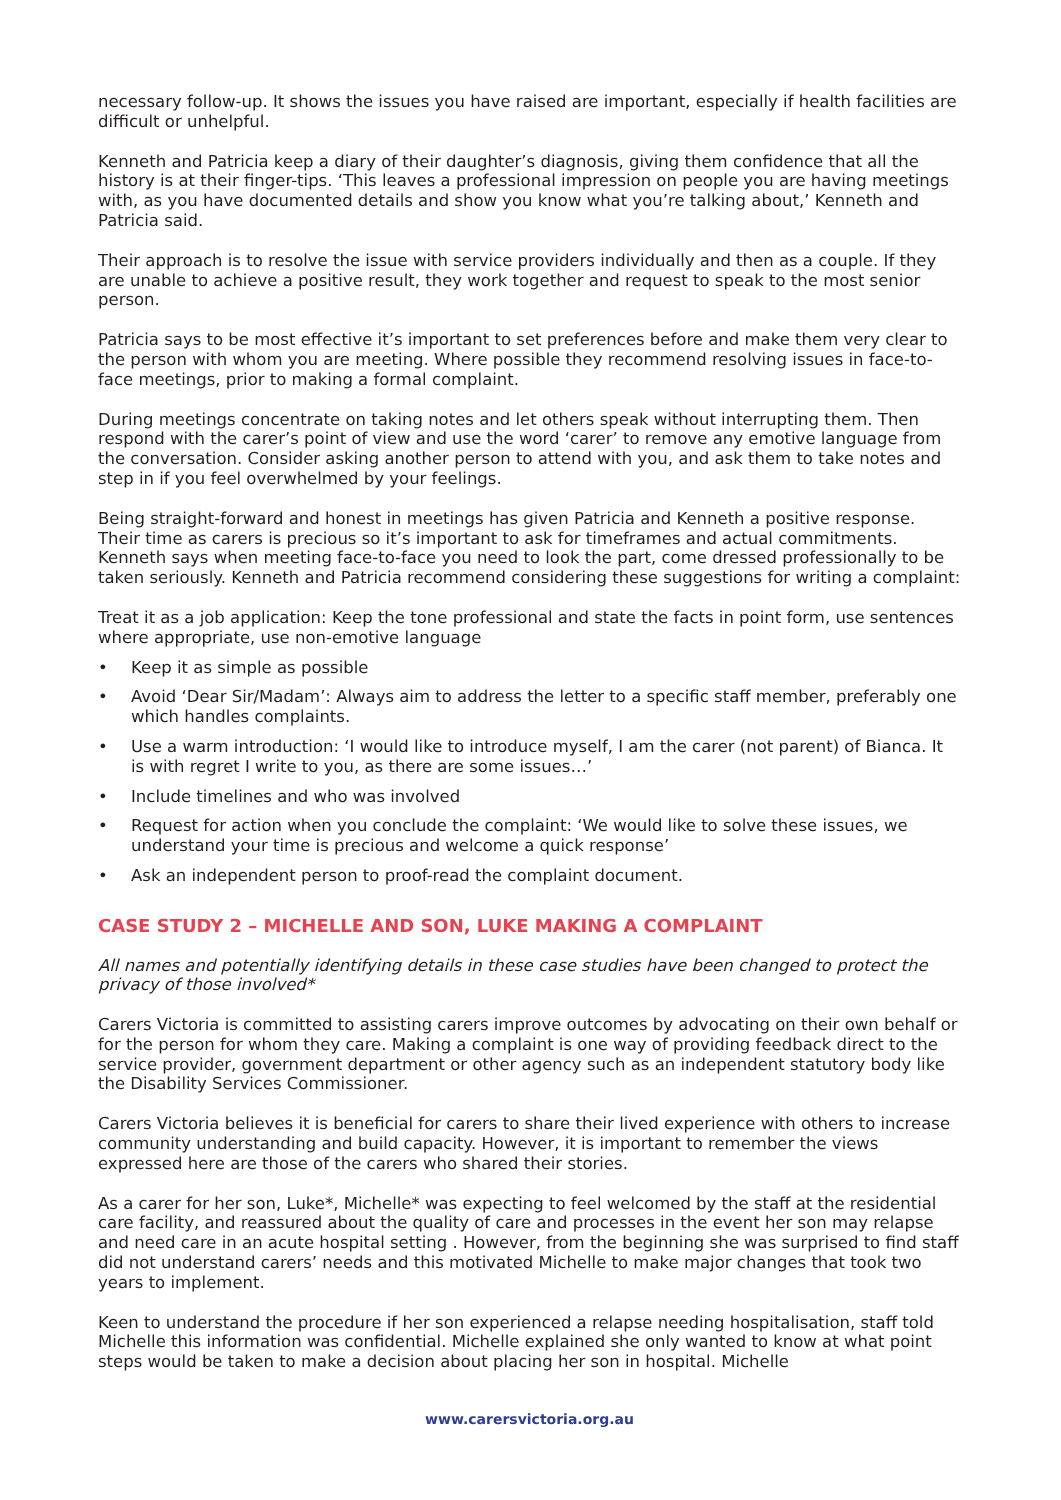necessary follow-up. It shows the issues you have raised are important, especially if health facilities are difficult or unhelpful.
Kenneth and Patricia keep a diary of their daughter’s diagnosis, giving them confidence that all the history is at their finger-tips. ‘This leaves a professional impression on people you are having meetings with, as you have documented details and show you know what you’re talking about,’ Kenneth and Patricia said.
Their approach is to resolve the issue with service providers individually and then as a couple. If they are unable to achieve a positive result, they work together and request to speak to the most senior person.
Patricia says to be most effective it’s important to set preferences before and make them very clear to the person with whom you are meeting. Where possible they recommend resolving issues in face-to-face meetings, prior to making a formal complaint.
During meetings concentrate on taking notes and let others speak without interrupting them. Then respond with the carer’s point of view and use the word ‘carer’ to remove any emotive language from the conversation. Consider asking another person to attend with you, and ask them to take notes and step in if you feel overwhelmed by your feelings.
Being straight-forward and honest in meetings has given Patricia and Kenneth a positive response. Their time as carers is precious so it’s important to ask for timeframes and actual commitments. Kenneth says when meeting face-to-face you need to look the part, come dressed professionally to be taken seriously. Kenneth and Patricia recommend considering these suggestions for writing a complaint:
Treat it as a job application: Keep the tone professional and state the facts in point form, use sentences where appropriate, use non-emotive language
• Keep it as simple as possible
• Avoid ‘Dear Sir/Madam’: Always aim to address the letter to a specific staff member, preferably one which handles complaints.
• Use a warm introduction: ‘I would like to introduce myself, I am the carer (not parent) of Bianca. It is with regret I write to you, as there are some issues…’
• Include timelines and who was involved
• Request for action when you conclude the complaint: ‘We would like to solve these issues, we understand your time is precious and welcome a quick response’
• Ask an independent person to proof-read the complaint document.
CASE STUDY 2 – MICHELLE AND SON, LUKE MAKING A COMPLAINT
All names and potentially identifying details in these case studies have been changed to protect the privacy of those involved*
Carers Victoria is committed to assisting carers improve outcomes by advocating on their own behalf or for the person for whom they care. Making a complaint is one way of providing feedback direct to the service provider, government department or other agency such as an independent statutory body like the Disability Services Commissioner.
Carers Victoria believes it is beneficial for carers to share their lived experience with others to increase community understanding and build capacity. However, it is important to remember the views expressed here are those of the carers who shared their stories.
As a carer for her son, Luke*, Michelle* was expecting to feel welcomed by the staff at the residential care facility, and reassured about the quality of care and processes in the event her son may relapse and need care in an acute hospital setting . However, from the beginning she was surprised to find staff did not understand carers’ needs and this motivated Michelle to make major changes that took two years to implement.
Keen to understand the procedure if her son experienced a relapse needing hospitalisation, staff told Michelle this information was confidential. Michelle explained she only wanted to know at what point steps would be taken to make a decision about placing her son in hospital. Michelle
www.carersvictoria.org.au